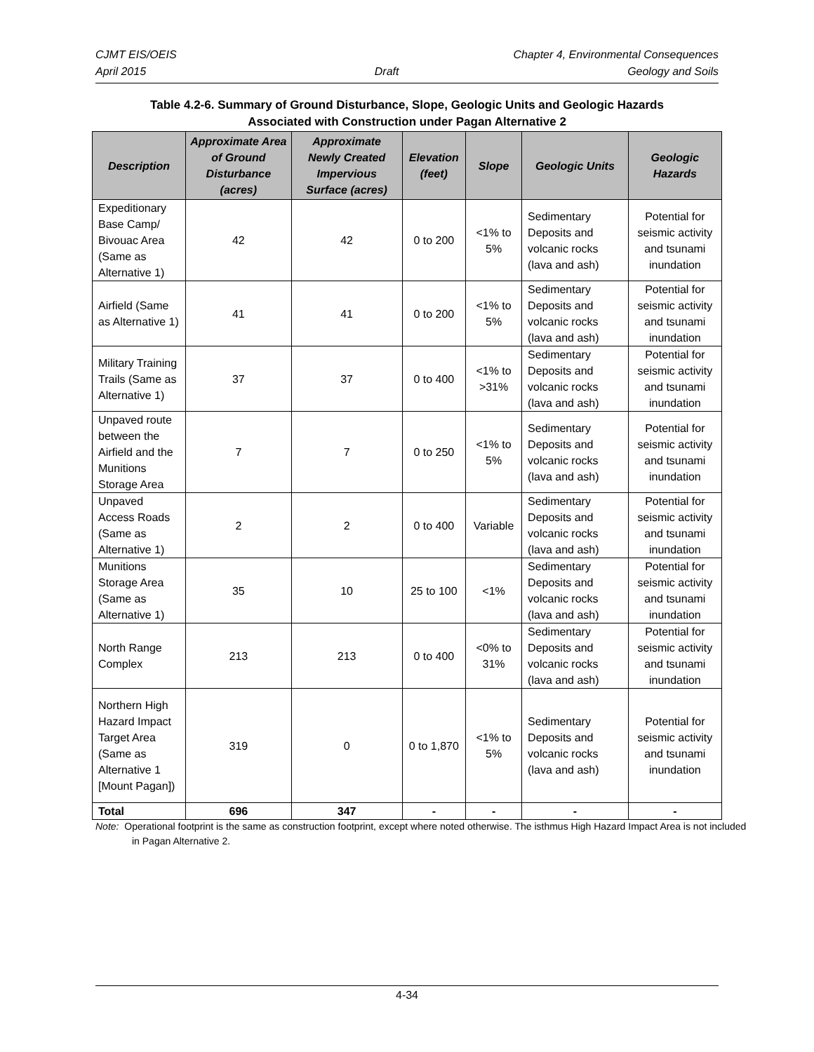CJMT EIS/OEIS Chapter 4, Environmental Consequences
April 2015 Draft Geology and Soils
Table 4.2-6. Summary of Ground Disturbance, Slope, Geologic Units and Geologic Hazards
Associated with Construction under Pagan Alternative 2
| Description | Approximate Area of Ground Disturbance (acres) | Approximate Newly Created Impervious Surface (acres) | Elevation (feet) | Slope | Geologic Units | Geologic Hazards |
| --- | --- | --- | --- | --- | --- | --- |
| Expeditionary Base Camp/ Bivouac Area (Same as Alternative 1) | 42 | 42 | 0 to 200 | <1% to 5% | Sedimentary Deposits and volcanic rocks (lava and ash) | Potential for seismic activity and tsunami inundation |
| Airfield (Same as Alternative 1) | 41 | 41 | 0 to 200 | <1% to 5% | Sedimentary Deposits and volcanic rocks (lava and ash) | Potential for seismic activity and tsunami inundation |
| Military Training Trails (Same as Alternative 1) | 37 | 37 | 0 to 400 | <1% to >31% | Sedimentary Deposits and volcanic rocks (lava and ash) | Potential for seismic activity and tsunami inundation |
| Unpaved route between the Airfield and the Munitions Storage Area | 7 | 7 | 0 to 250 | <1% to 5% | Sedimentary Deposits and volcanic rocks (lava and ash) | Potential for seismic activity and tsunami inundation |
| Unpaved Access Roads (Same as Alternative 1) | 2 | 2 | 0 to 400 | Variable | Sedimentary Deposits and volcanic rocks (lava and ash) | Potential for seismic activity and tsunami inundation |
| Munitions Storage Area (Same as Alternative 1) | 35 | 10 | 25 to 100 | <1% | Sedimentary Deposits and volcanic rocks (lava and ash) | Potential for seismic activity and tsunami inundation |
| North Range Complex | 213 | 213 | 0 to 400 | <0% to 31% | Sedimentary Deposits and volcanic rocks (lava and ash) | Potential for seismic activity and tsunami inundation |
| Northern High Hazard Impact Target Area (Same as Alternative 1 [Mount Pagan]) | 319 | 0 | 0 to 1,870 | <1% to 5% | Sedimentary Deposits and volcanic rocks (lava and ash) | Potential for seismic activity and tsunami inundation |
| Total | 696 | 347 | - | - | - | - |
Note: Operational footprint is the same as construction footprint, except where noted otherwise. The isthmus High Hazard Impact Area is not included in Pagan Alternative 2.
4-34